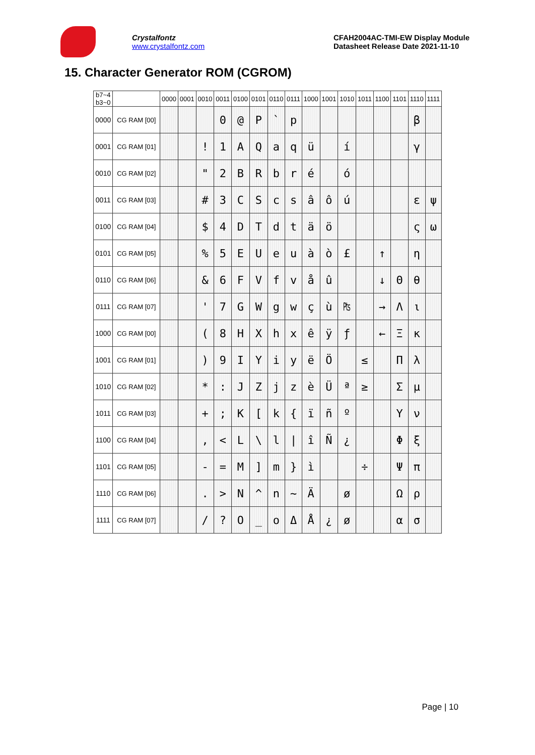Crystalfontz
www.crystalfontz.com
CFAH2004AC-TMI-EW Display Module
Datasheet Release Date 2021-11-10
15. Character Generator ROM (CGROM)
| b7~4 b3~0 | | 0000 | 0001 | 0010 | 0011 | 0100 | 0101 | 0110 | 0111 | 1000 | 1001 | 1010 | 1011 | 1100 | 1101 | 1110 | 1111 |
| --- | --- | --- | --- | --- | --- | --- | --- | --- | --- | --- | --- | --- | --- | --- | --- | --- | --- |
| 0000 | CG RAM [00] | | | | 0 | @ | P | ` | p | | | | | | | β | |
| 0001 | CG RAM [01] | | | ! | 1 | A | Q | a | q | ü | | í | | | | γ | |
| 0010 | CG RAM [02] | | | " | 2 | B | R | b | r | é | | ó | | | | | |
| 0011 | CG RAM [03] | | | # | 3 | C | S | c | s | â | ô | ú | | | | ε | ψ |
| 0100 | CG RAM [04] | | | $ | 4 | D | T | d | t | ä | ö | | | | | ς | ω |
| 0101 | CG RAM [05] | | | % | 5 | E | U | e | u | à | ò | £ | | ↑ | | η | |
| 0110 | CG RAM [06] | | | & | 6 | F | V | f | v | å | û | | | ↓ | Θ | θ | |
| 0111 | CG RAM [07] | | | ' | 7 | G | W | g | w | ç | ù | ₧ | | → | Λ | ι | |
| 1000 | CG RAM [00] | | | ( | 8 | H | X | h | x | ê | ÿ | ƒ | | ← | Ξ | κ | |
| 1001 | CG RAM [01] | | | ) | 9 | I | Y | i | y | ë | Ö | | ≤ | | Π | λ | |
| 1010 | CG RAM [02] | | | * | : | J | Z | j | z | è | Ü | ª | ≥ | | Σ | μ | |
| 1011 | CG RAM [03] | | | + | ; | K | [ | k | { | ï | ñ | º | | | Υ | ν | |
| 1100 | CG RAM [04] | | | , | < | L | \ | l | / | î | Ñ | ¿ | | | Φ | ξ | |
| 1101 | CG RAM [05] | | | - | = | M | ] | m | } | ì | | | ÷ | | Ψ | π | |
| 1110 | CG RAM [06] | | | . | > | N | ^ | n | ~ | Ä | | ø | | | Ω | ρ | |
| 1111 | CG RAM [07] | | | / | ? | O | _ | o | Δ | Å | ¿ | ø | | | α | σ | |
Page | 10